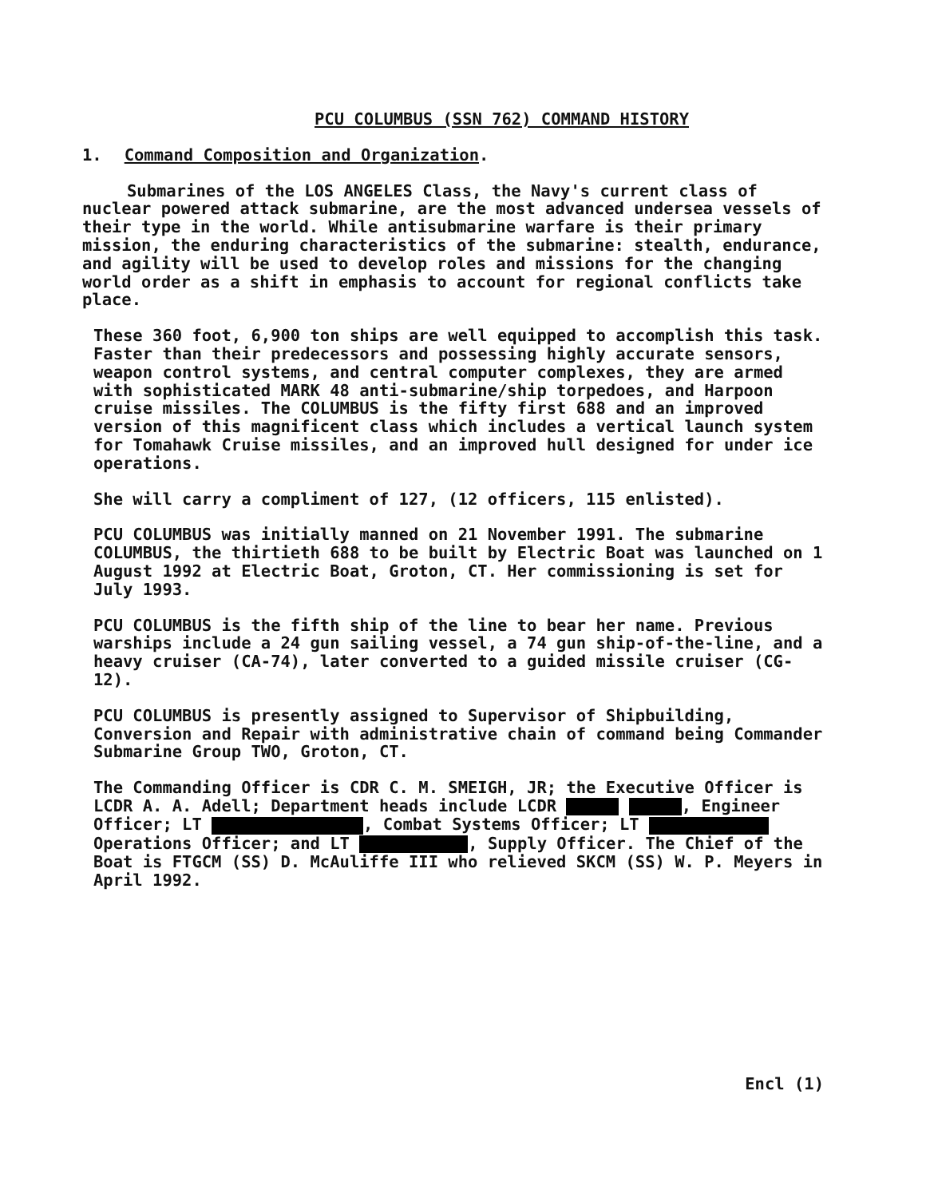PCU COLUMBUS (SSN 762) COMMAND HISTORY
1. Command Composition and Organization.
Submarines of the LOS ANGELES Class, the Navy's current class of nuclear powered attack submarine, are the most advanced undersea vessels of their type in the world. While antisubmarine warfare is their primary mission, the enduring characteristics of the submarine: stealth, endurance, and agility will be used to develop roles and missions for the changing world order as a shift in emphasis to account for regional conflicts take place.
These 360 foot, 6,900 ton ships are well equipped to accomplish this task. Faster than their predecessors and possessing highly accurate sensors, weapon control systems, and central computer complexes, they are armed with sophisticated MARK 48 anti-submarine/ship torpedoes, and Harpoon cruise missiles. The COLUMBUS is the fifty first 688 and an improved version of this magnificent class which includes a vertical launch system for Tomahawk Cruise missiles, and an improved hull designed for under ice operations.
She will carry a compliment of 127, (12 officers, 115 enlisted).
PCU COLUMBUS was initially manned on 21 November 1991. The submarine COLUMBUS, the thirtieth 688 to be built by Electric Boat was launched on 1 August 1992 at Electric Boat, Groton, CT. Her commissioning is set for July 1993.
PCU COLUMBUS is the fifth ship of the line to bear her name. Previous warships include a 24 gun sailing vessel, a 74 gun ship-of-the-line, and a heavy cruiser (CA-74), later converted to a guided missile cruiser (CG-12).
PCU COLUMBUS is presently assigned to Supervisor of Shipbuilding, Conversion and Repair with administrative chain of command being Commander Submarine Group TWO, Groton, CT.
The Commanding Officer is CDR C. M. SMEIGH, JR; the Executive Officer is LCDR A. A. Adell; Department heads include LCDR , Engineer Officer; LT , Combat Systems Officer; LT Operations Officer; and LT , Supply Officer. The Chief of the Boat is FTGCM (SS) D. McAuliffe III who relieved SKCM (SS) W. P. Meyers in April 1992.
Encl (1)